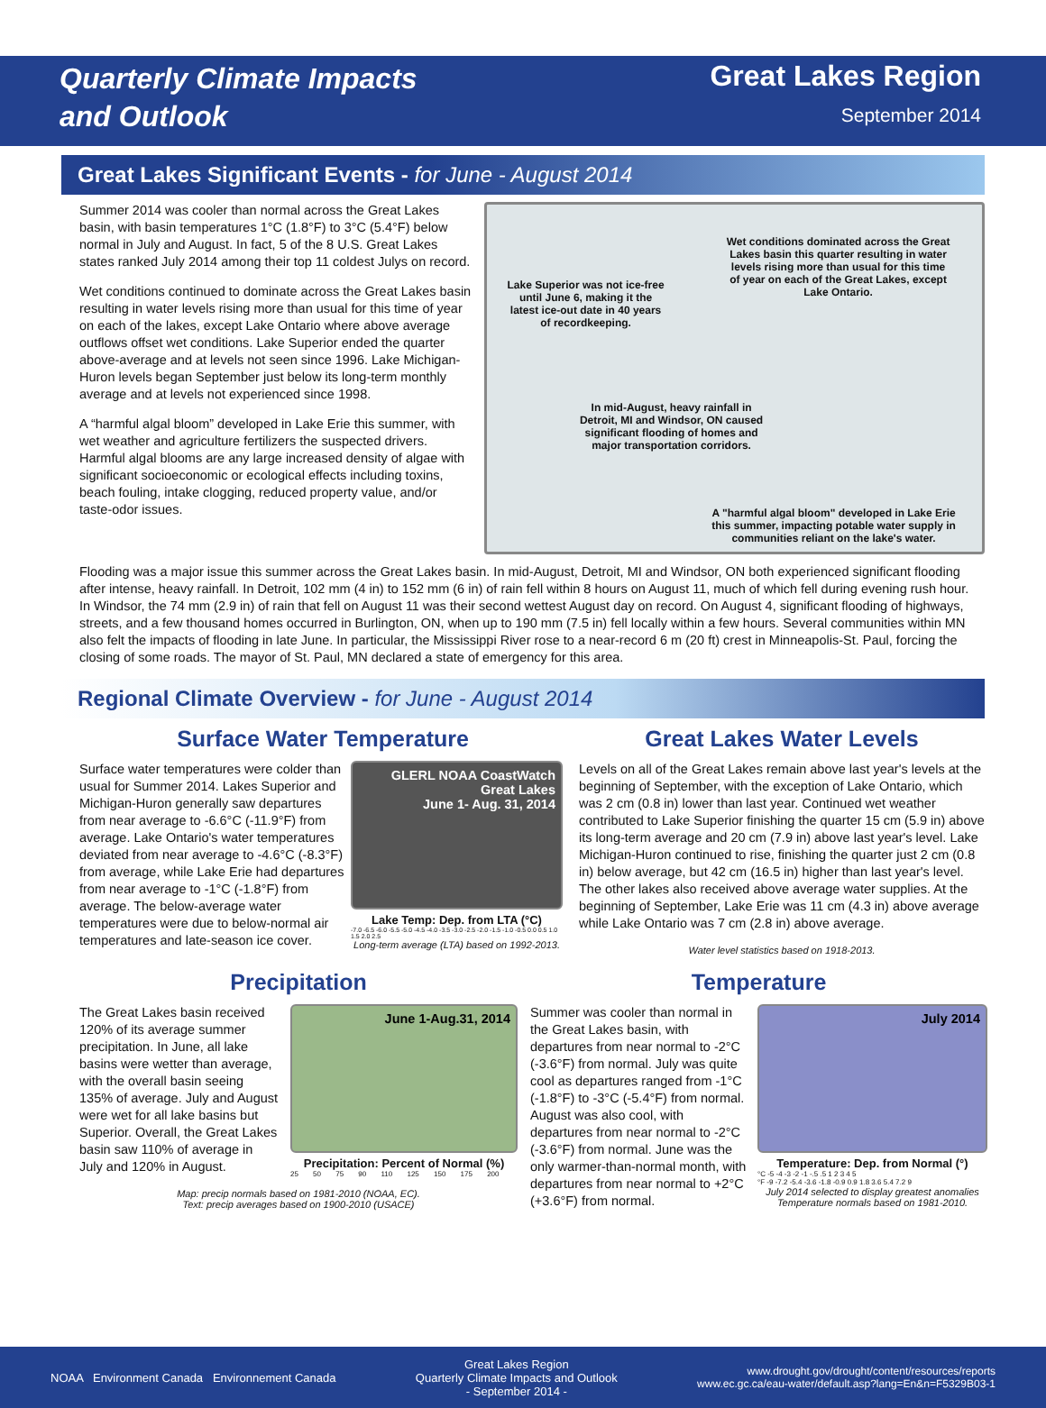Quarterly Climate Impacts
and Outlook
Great Lakes Region
September 2014
Great Lakes Significant Events - for June - August 2014
Summer 2014 was cooler than normal across the Great Lakes basin, with basin temperatures 1°C (1.8°F) to 3°C (5.4°F) below normal in July and August. In fact, 5 of the 8 U.S. Great Lakes states ranked July 2014 among their top 11 coldest Julys on record.
Wet conditions continued to dominate across the Great Lakes basin resulting in water levels rising more than usual for this time of year on each of the lakes, except Lake Ontario where above average outflows offset wet conditions. Lake Superior ended the quarter above-average and at levels not seen since 1996. Lake Michigan-Huron levels began September just below its long-term monthly average and at levels not experienced since 1998.
A “harmful algal bloom” developed in Lake Erie this summer, with wet weather and agriculture fertilizers the suspected drivers. Harmful algal blooms are any large increased density of algae with significant socioeconomic or ecological effects including toxins, beach fouling, intake clogging, reduced property value, and/or taste-odor issues.
Lake Superior was not ice-free until June 6, making it the latest ice-out date in 40 years of recordkeeping.
Wet conditions dominated across the Great Lakes basin this quarter resulting in water levels rising more than usual for this time of year on each of the Great Lakes, except Lake Ontario.
In mid-August, heavy rainfall in Detroit, MI and Windsor, ON caused significant flooding of homes and major transportation corridors.
A "harmful algal bloom" developed in Lake Erie this summer, impacting potable water supply in communities reliant on the lake's water.
Flooding was a major issue this summer across the Great Lakes basin. In mid-August, Detroit, MI and Windsor, ON both experienced significant flooding after intense, heavy rainfall. In Detroit, 102 mm (4 in) to 152 mm (6 in) of rain fell within 8 hours on August 11, much of which fell during evening rush hour. In Windsor, the 74 mm (2.9 in) of rain that fell on August 11 was their second wettest August day on record. On August 4, significant flooding of highways, streets, and a few thousand homes occurred in Burlington, ON, when up to 190 mm (7.5 in) fell locally within a few hours. Several communities within MN also felt the impacts of flooding in late June. In particular, the Mississippi River rose to a near-record 6 m (20 ft) crest in Minneapolis-St. Paul, forcing the closing of some roads. The mayor of St. Paul, MN declared a state of emergency for this area.
Regional Climate Overview - for June - August 2014
Surface Water Temperature
Surface water temperatures were colder than usual for Summer 2014. Lakes Superior and Michigan-Huron generally saw departures from near average to -6.6°C (-11.9°F) from average. Lake Ontario's water temperatures deviated from near average to -4.6°C (-8.3°F) from average, while Lake Erie had departures from near average to -1°C (-1.8°F) from average. The below-average water temperatures were due to below-normal air temperatures and late-season ice cover.
GLERL NOAA CoastWatch Great Lakes
June 1- Aug. 31, 2014
Lake Temp: Dep. from LTA (°C)
-7.0 -6.5 -6.0 -5.5 -5.0 -4.5 -4.0 -3.5 -3.0 -2.5 -2.0 -1.5 -1.0 -0.5 0.0 0.5 1.0 1.5 2.0 2.5
Long-term average (LTA) based on 1992-2013.
Great Lakes Water Levels
Levels on all of the Great Lakes remain above last year's levels at the beginning of September, with the exception of Lake Ontario, which was 2 cm (0.8 in) lower than last year. Continued wet weather contributed to Lake Superior finishing the quarter 15 cm (5.9 in) above its long-term average and 20 cm (7.9 in) above last year's level. Lake Michigan-Huron continued to rise, finishing the quarter just 2 cm (0.8 in) below average, but 42 cm (16.5 in) higher than last year's level. The other lakes also received above average water supplies. At the beginning of September, Lake Erie was 11 cm (4.3 in) above average while Lake Ontario was 7 cm (2.8 in) above average.
Water level statistics based on 1918-2013.
Precipitation
The Great Lakes basin received 120% of its average summer precipitation. In June, all lake basins were wetter than average, with the overall basin seeing 135% of average. July and August were wet for all lake basins but Superior. Overall, the Great Lakes basin saw 110% of average in July and 120% in August.
June 1-Aug.31, 2014
Precipitation: Percent of Normal (%)
25 50 75 90 110 125 150 175 200
Map: precip normals based on 1981-2010 (NOAA, EC).
Text: precip averages based on 1900-2010 (USACE)
Temperature
Summer was cooler than normal in the Great Lakes basin, with departures from near normal to -2°C (-3.6°F) from normal. July was quite cool as departures ranged from -1°C (-1.8°F) to -3°C (-5.4°F) from normal. August was also cool, with departures from near normal to -2°C (-3.6°F) from normal. June was the only warmer-than-normal month, with departures from near normal to +2°C (+3.6°F) from normal.
July 2014
Temperature: Dep. from Normal (°)
°C -5 -4 -3 -2 -1 -.5 .5 1 2 3 4 5
°F -9 -7.2 -5.4 -3.6 -1.8 -0.9 0.9 1.8 3.6 5.4 7.2 9
July 2014 selected to display greatest anomalies
Temperature normals based on 1981-2010.
NOAA Environment Canada Environnement Canada
Great Lakes Region
Quarterly Climate Impacts and Outlook
- September 2014 -
www.drought.gov/drought/content/resources/reports
www.ec.gc.ca/eau-water/default.asp?lang=En&n=F5329B03-1